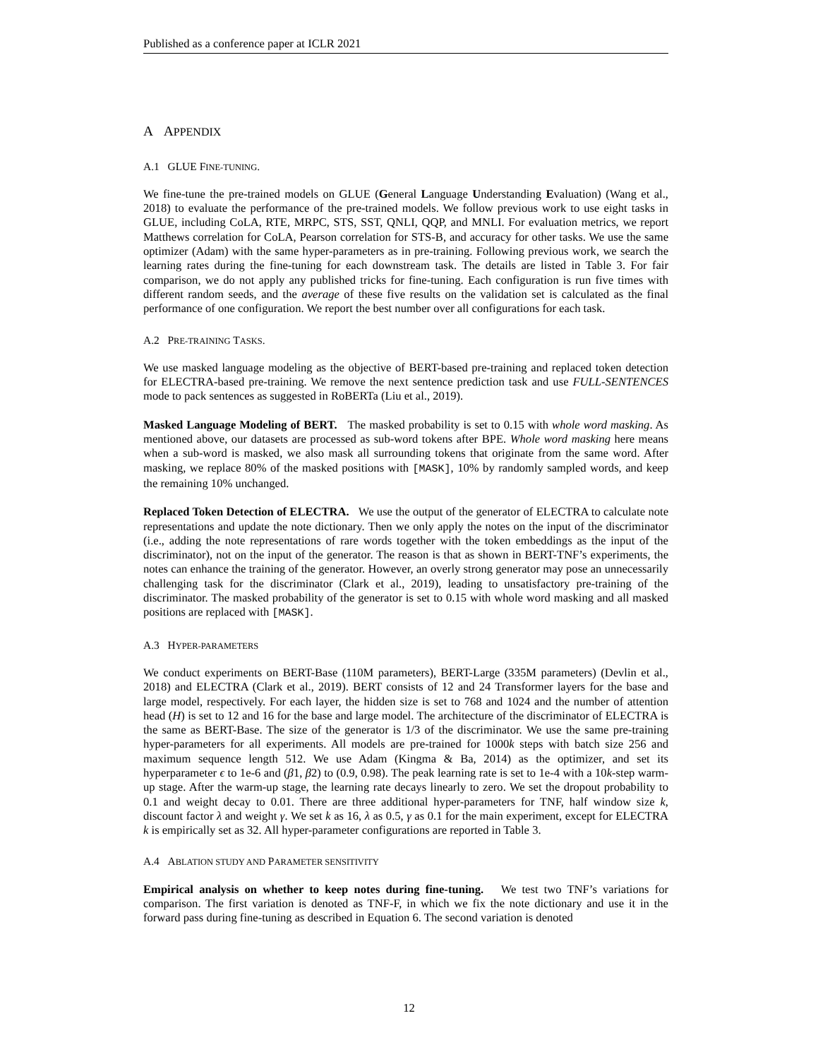Published as a conference paper at ICLR 2021
A APPENDIX
A.1 GLUE FINE-TUNING.
We fine-tune the pre-trained models on GLUE (General Language Understanding Evaluation) (Wang et al., 2018) to evaluate the performance of the pre-trained models. We follow previous work to use eight tasks in GLUE, including CoLA, RTE, MRPC, STS, SST, QNLI, QQP, and MNLI. For evaluation metrics, we report Matthews correlation for CoLA, Pearson correlation for STS-B, and accuracy for other tasks. We use the same optimizer (Adam) with the same hyper-parameters as in pre-training. Following previous work, we search the learning rates during the fine-tuning for each downstream task. The details are listed in Table 3. For fair comparison, we do not apply any published tricks for fine-tuning. Each configuration is run five times with different random seeds, and the average of these five results on the validation set is calculated as the final performance of one configuration. We report the best number over all configurations for each task.
A.2 PRE-TRAINING TASKS.
We use masked language modeling as the objective of BERT-based pre-training and replaced token detection for ELECTRA-based pre-training. We remove the next sentence prediction task and use FULL-SENTENCES mode to pack sentences as suggested in RoBERTa (Liu et al., 2019).
Masked Language Modeling of BERT. The masked probability is set to 0.15 with whole word masking. As mentioned above, our datasets are processed as sub-word tokens after BPE. Whole word masking here means when a sub-word is masked, we also mask all surrounding tokens that originate from the same word. After masking, we replace 80% of the masked positions with [MASK], 10% by randomly sampled words, and keep the remaining 10% unchanged.
Replaced Token Detection of ELECTRA. We use the output of the generator of ELECTRA to calculate note representations and update the note dictionary. Then we only apply the notes on the input of the discriminator (i.e., adding the note representations of rare words together with the token embeddings as the input of the discriminator), not on the input of the generator. The reason is that as shown in BERT-TNF’s experiments, the notes can enhance the training of the generator. However, an overly strong generator may pose an unnecessarily challenging task for the discriminator (Clark et al., 2019), leading to unsatisfactory pre-training of the discriminator. The masked probability of the generator is set to 0.15 with whole word masking and all masked positions are replaced with [MASK].
A.3 HYPER-PARAMETERS
We conduct experiments on BERT-Base (110M parameters), BERT-Large (335M parameters) (Devlin et al., 2018) and ELECTRA (Clark et al., 2019). BERT consists of 12 and 24 Transformer layers for the base and large model, respectively. For each layer, the hidden size is set to 768 and 1024 and the number of attention head (H) is set to 12 and 16 for the base and large model. The architecture of the discriminator of ELECTRA is the same as BERT-Base. The size of the generator is 1/3 of the discriminator. We use the same pre-training hyper-parameters for all experiments. All models are pre-trained for 1000k steps with batch size 256 and maximum sequence length 512. We use Adam (Kingma & Ba, 2014) as the optimizer, and set its hyperparameter ϵ to 1e-6 and (β1, β2) to (0.9, 0.98). The peak learning rate is set to 1e-4 with a 10k-step warm-up stage. After the warm-up stage, the learning rate decays linearly to zero. We set the dropout probability to 0.1 and weight decay to 0.01. There are three additional hyper-parameters for TNF, half window size k, discount factor λ and weight γ. We set k as 16, λ as 0.5, γ as 0.1 for the main experiment, except for ELECTRA k is empirically set as 32. All hyper-parameter configurations are reported in Table 3.
A.4 ABLATION STUDY AND PARAMETER SENSITIVITY
Empirical analysis on whether to keep notes during fine-tuning. We test two TNF’s variations for comparison. The first variation is denoted as TNF-F, in which we fix the note dictionary and use it in the forward pass during fine-tuning as described in Equation 6. The second variation is denoted
12